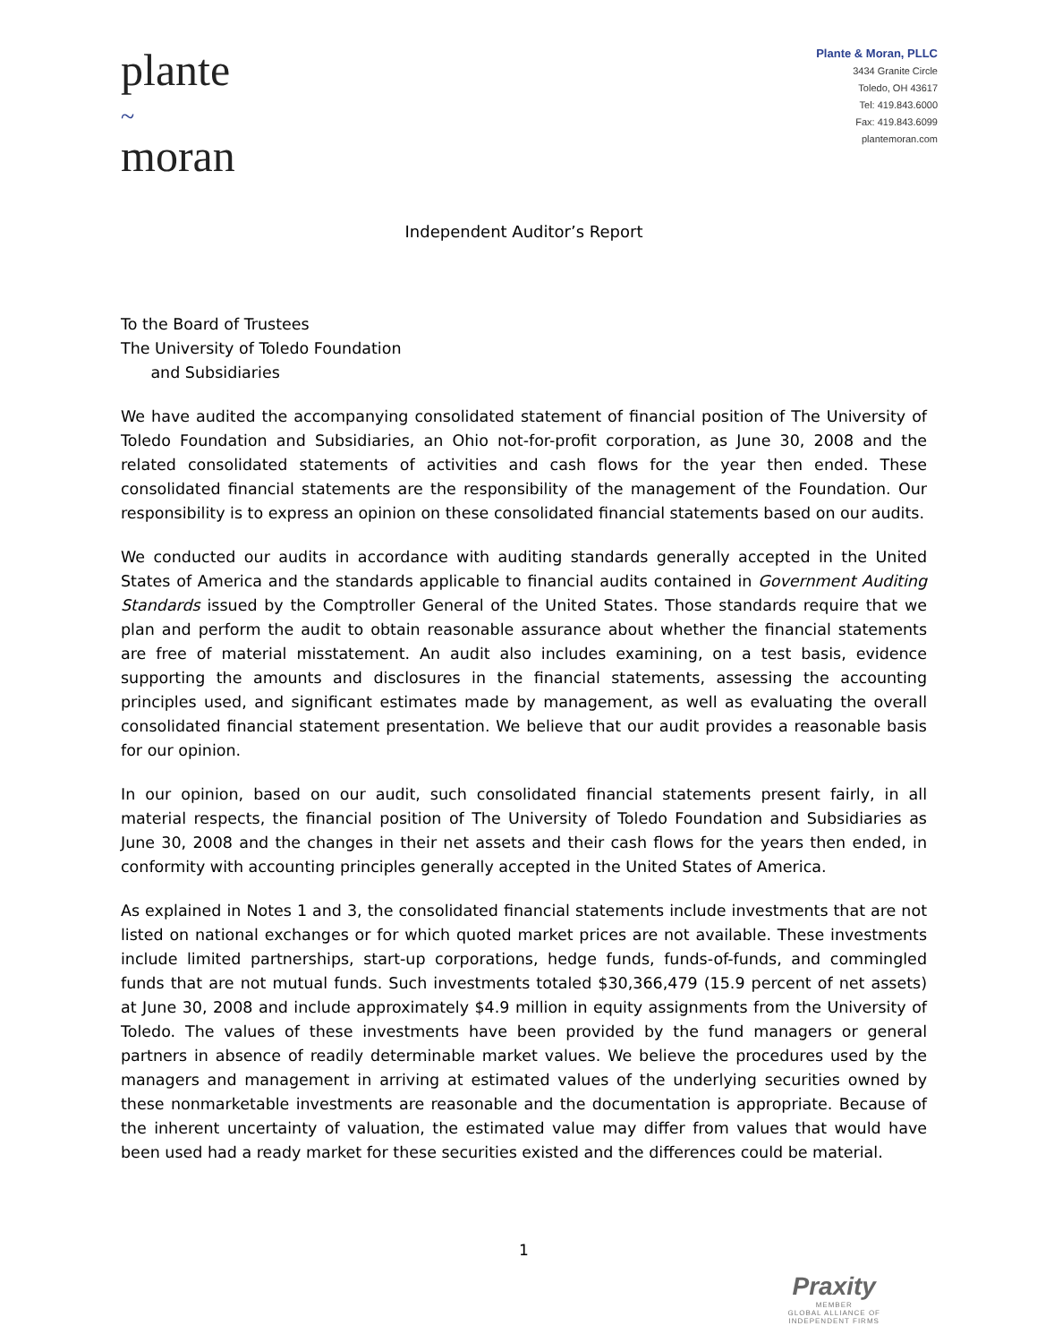plante
~
moran
Plante & Moran, PLLC
3434 Granite Circle
Toledo, OH 43617
Tel: 419.843.6000
Fax: 419.843.6099
plantemoran.com
Independent Auditor’s Report
To the Board of Trustees
The University of Toledo Foundation
and Subsidiaries
We have audited the accompanying consolidated statement of financial position of The University of Toledo Foundation and Subsidiaries, an Ohio not-for-profit corporation, as June 30, 2008 and the related consolidated statements of activities and cash flows for the year then ended. These consolidated financial statements are the responsibility of the management of the Foundation. Our responsibility is to express an opinion on these consolidated financial statements based on our audits.
We conducted our audits in accordance with auditing standards generally accepted in the United States of America and the standards applicable to financial audits contained in Government Auditing Standards issued by the Comptroller General of the United States. Those standards require that we plan and perform the audit to obtain reasonable assurance about whether the financial statements are free of material misstatement. An audit also includes examining, on a test basis, evidence supporting the amounts and disclosures in the financial statements, assessing the accounting principles used, and significant estimates made by management, as well as evaluating the overall consolidated financial statement presentation. We believe that our audit provides a reasonable basis for our opinion.
In our opinion, based on our audit, such consolidated financial statements present fairly, in all material respects, the financial position of The University of Toledo Foundation and Subsidiaries as June 30, 2008 and the changes in their net assets and their cash flows for the years then ended, in conformity with accounting principles generally accepted in the United States of America.
As explained in Notes 1 and 3, the consolidated financial statements include investments that are not listed on national exchanges or for which quoted market prices are not available. These investments include limited partnerships, start-up corporations, hedge funds, funds-of-funds, and commingled funds that are not mutual funds. Such investments totaled $30,366,479 (15.9 percent of net assets) at June 30, 2008 and include approximately $4.9 million in equity assignments from the University of Toledo. The values of these investments have been provided by the fund managers or general partners in absence of readily determinable market values. We believe the procedures used by the managers and management in arriving at estimated values of the underlying securities owned by these nonmarketable investments are reasonable and the documentation is appropriate. Because of the inherent uncertainty of valuation, the estimated value may differ from values that would have been used had a ready market for these securities existed and the differences could be material.
1
Praxity
MEMBER
GLOBAL ALLIANCE OF
INDEPENDENT FIRMS